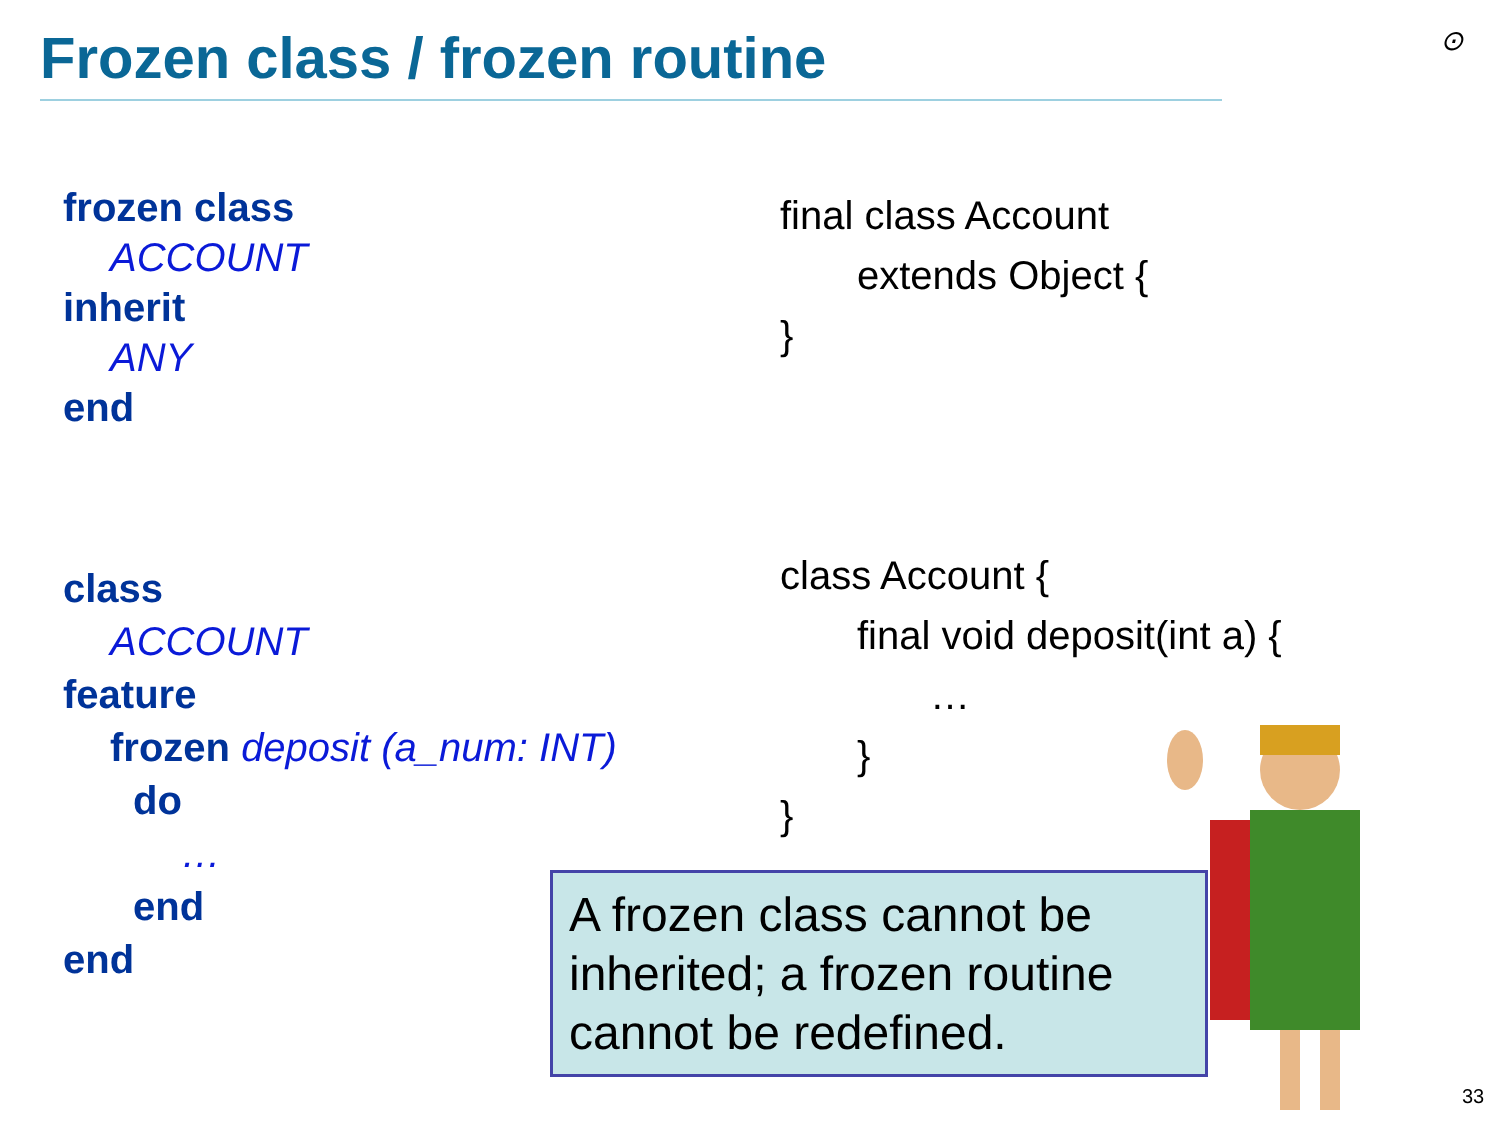Frozen class / frozen routine ⊙
frozen class
ACCOUNT
inherit
ANY
end
final class Account
extends Object {
}
class
ACCOUNT
feature
frozen deposit (a_num: INT)
do
…
end
end
class Account {
final void deposit(int a) {
…
}
}
A frozen class cannot be inherited; a frozen routine cannot be redefined.
33